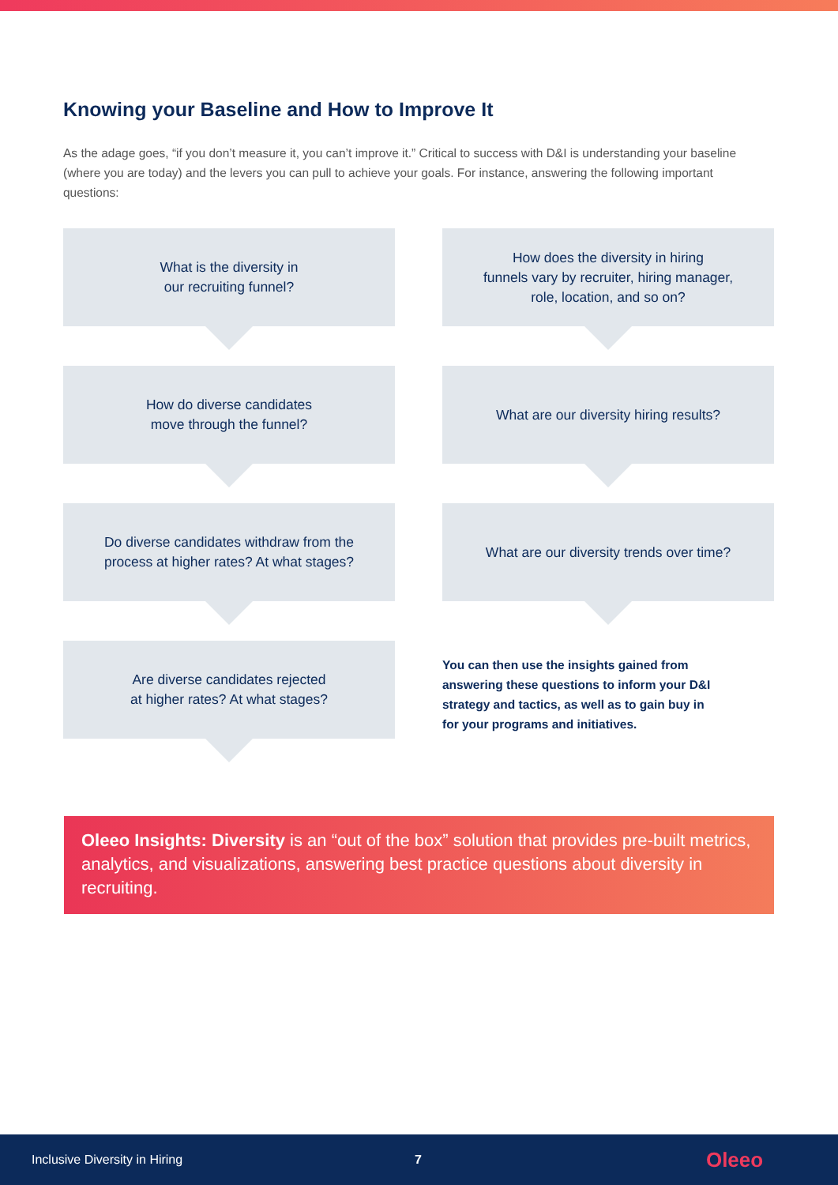Knowing your Baseline and How to Improve It
As the adage goes, “if you don’t measure it, you can’t improve it.” Critical to success with D&I is understanding your baseline (where you are today) and the levers you can pull to achieve your goals. For instance, answering the following important questions:
What is the diversity in
our recruiting funnel?
How do diverse candidates
move through the funnel?
Do diverse candidates withdraw from the
process at higher rates? At what stages?
Are diverse candidates rejected
at higher rates? At what stages?
How does the diversity in hiring
funnels vary by recruiter, hiring manager,
role, location, and so on?
What are our diversity hiring results?
What are our diversity trends over time?
You can then use the insights gained from answering these questions to inform your D&I strategy and tactics, as well as to gain buy in for your programs and initiatives.
Oleeo Insights: Diversity is an “out of the box” solution that provides pre-built metrics, analytics, and visualizations, answering best practice questions about diversity in recruiting.
Inclusive Diversity in Hiring 7 Oleeo